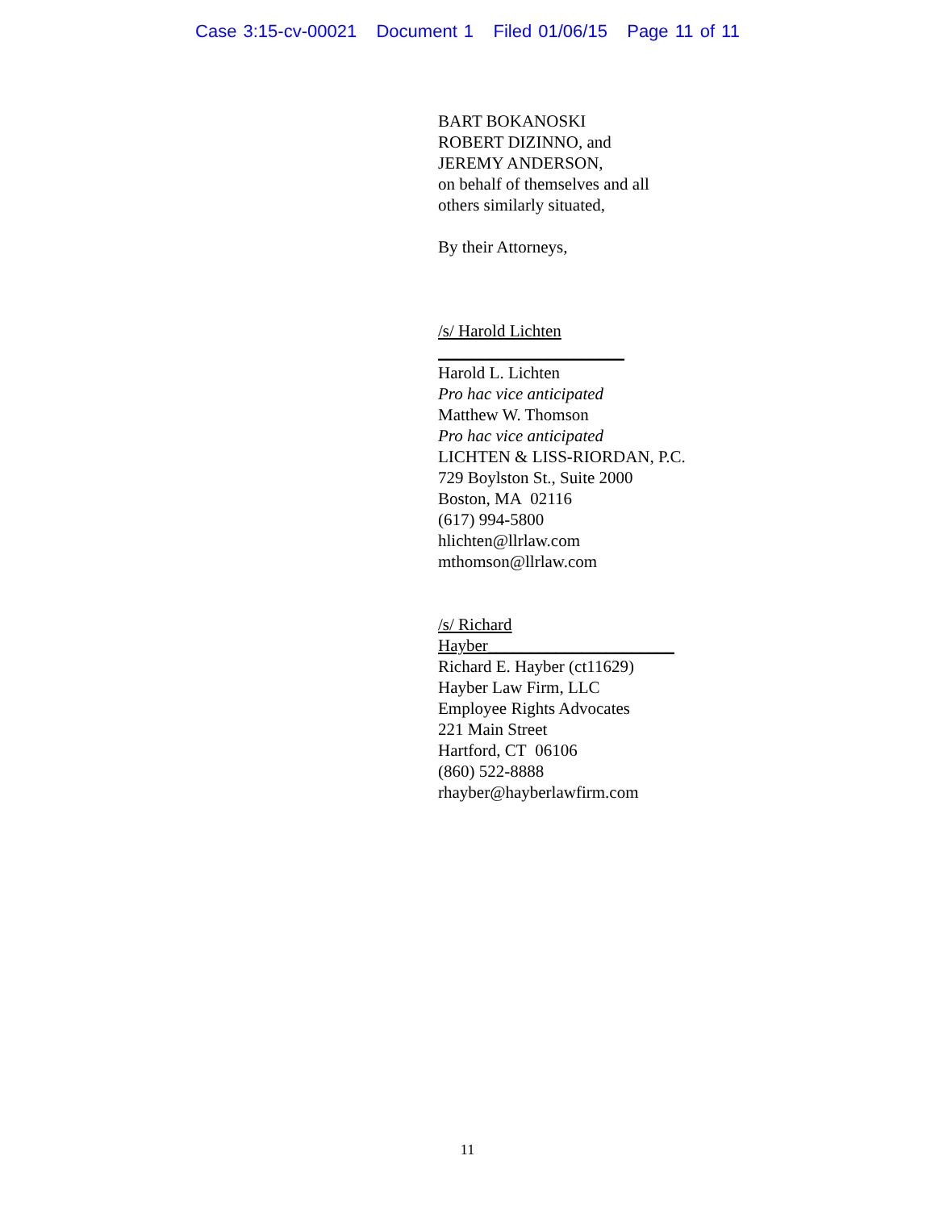Case 3:15-cv-00021 Document 1 Filed 01/06/15 Page 11 of 11
BART BOKANOSKI
ROBERT DIZINNO, and
JEREMY ANDERSON,
on behalf of themselves and all
others similarly situated,
By their Attorneys,
/s/ Harold Lichten ______________________
Harold L. Lichten
Pro hac vice anticipated
Matthew W. Thomson
Pro hac vice anticipated
LICHTEN & LISS-RIORDAN, P.C.
729 Boylston St., Suite 2000
Boston, MA 02116
(617) 994-5800
hlichten@llrlaw.com
mthomson@llrlaw.com
/s/ Richard Hayber______________________
Richard E. Hayber (ct11629)
Hayber Law Firm, LLC
Employee Rights Advocates
221 Main Street
Hartford, CT 06106
(860) 522-8888
rhayber@hayberlawfirm.com
11